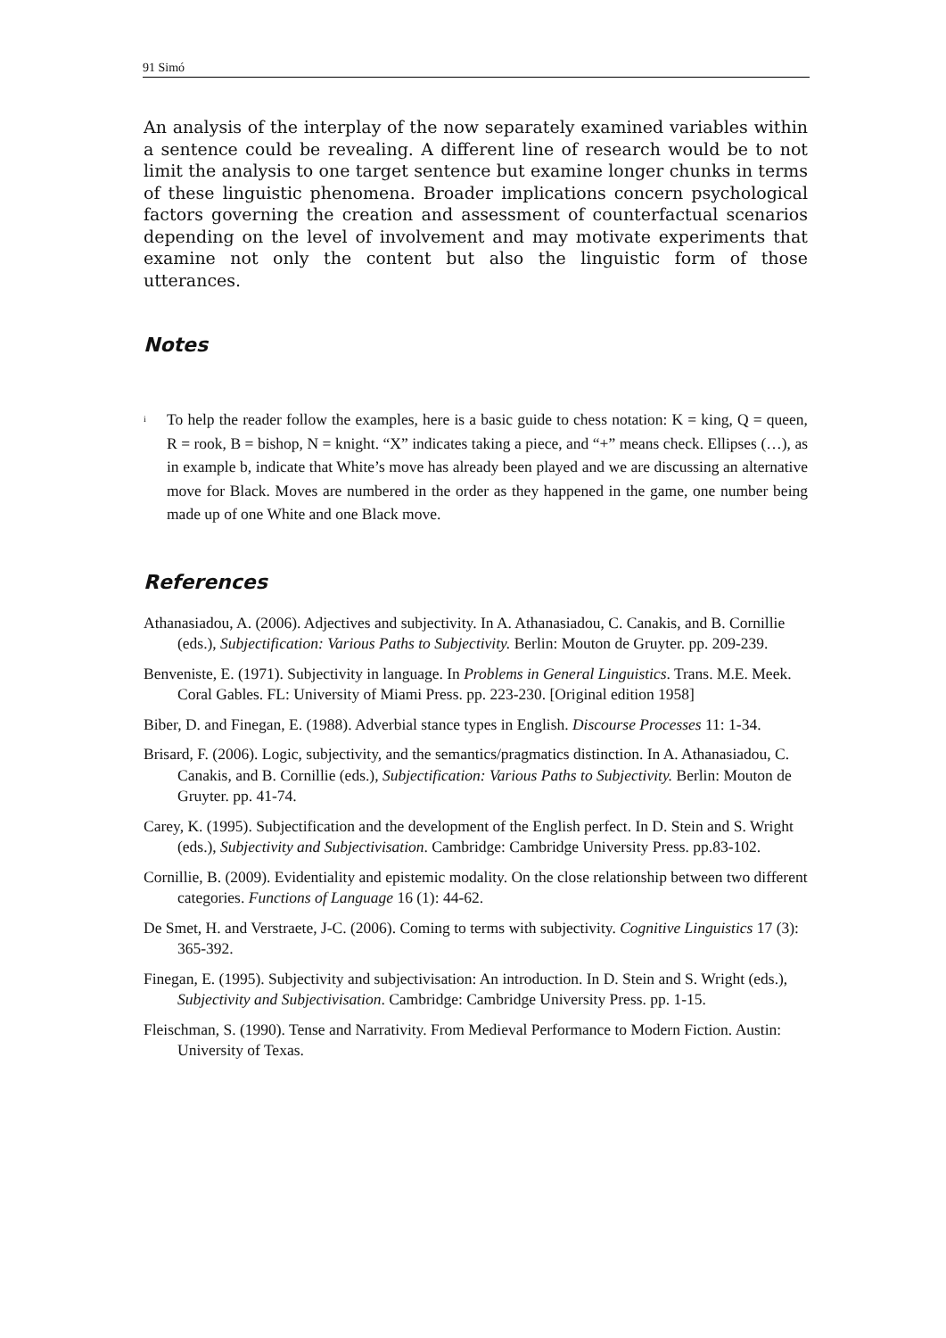91 Simó
An analysis of the interplay of the now separately examined variables within a sentence could be revealing. A different line of research would be to not limit the analysis to one target sentence but examine longer chunks in terms of these linguistic phenomena. Broader implications concern psychological factors governing the creation and assessment of counterfactual scenarios depending on the level of involvement and may motivate experiments that examine not only the content but also the linguistic form of those utterances.
Notes
<sup>i</sup>
To help the reader follow the examples, here is a basic guide to chess notation: K = king, Q = queen, R = rook, B = bishop, N = knight. “X” indicates taking a piece, and “+” means check. Ellipses (…), as in example b, indicate that White’s move has already been played and we are discussing an alternative move for Black. Moves are numbered in the order as they happened in the game, one number being made up of one White and one Black move.
References
Athanasiadou, A. (2006). Adjectives and subjectivity. In A. Athanasiadou, C. Canakis, and B. Cornillie (eds.), Subjectification: Various Paths to Subjectivity. Berlin: Mouton de Gruyter. pp. 209-239.
Benveniste, E. (1971). Subjectivity in language. In Problems in General Linguistics. Trans. M.E. Meek. Coral Gables. FL: University of Miami Press. pp. 223-230. [Original edition 1958]
Biber, D. and Finegan, E. (1988). Adverbial stance types in English. Discourse Processes 11: 1-34.
Brisard, F. (2006). Logic, subjectivity, and the semantics/pragmatics distinction. In A. Athanasiadou, C. Canakis, and B. Cornillie (eds.), Subjectification: Various Paths to Subjectivity. Berlin: Mouton de Gruyter. pp. 41-74.
Carey, K. (1995). Subjectification and the development of the English perfect. In D. Stein and S. Wright (eds.), Subjectivity and Subjectivisation. Cambridge: Cambridge University Press. pp.83-102.
Cornillie, B. (2009). Evidentiality and epistemic modality. On the close relationship between two different categories. Functions of Language 16 (1): 44-62.
De Smet, H. and Verstraete, J-C. (2006). Coming to terms with subjectivity. Cognitive Linguistics 17 (3): 365-392.
Finegan, E. (1995). Subjectivity and subjectivisation: An introduction. In D. Stein and S. Wright (eds.), Subjectivity and Subjectivisation. Cambridge: Cambridge University Press. pp. 1-15.
Fleischman, S. (1990). Tense and Narrativity. From Medieval Performance to Modern Fiction. Austin: University of Texas.